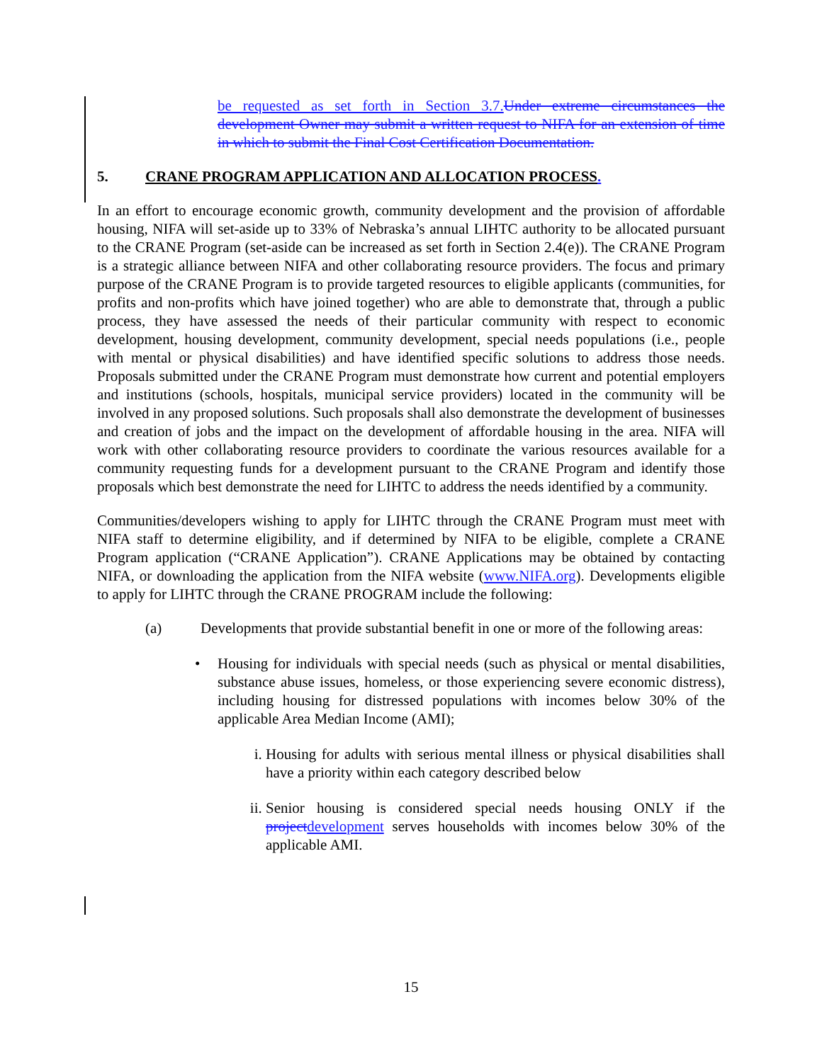be requested as set forth in Section 3.7. Under extreme circumstances the development Owner may submit a written request to NIFA for an extension of time in which to submit the Final Cost Certification Documentation.
5. CRANE PROGRAM APPLICATION AND ALLOCATION PROCESS.
In an effort to encourage economic growth, community development and the provision of affordable housing, NIFA will set-aside up to 33% of Nebraska’s annual LIHTC authority to be allocated pursuant to the CRANE Program (set-aside can be increased as set forth in Section 2.4(e)). The CRANE Program is a strategic alliance between NIFA and other collaborating resource providers. The focus and primary purpose of the CRANE Program is to provide targeted resources to eligible applicants (communities, for profits and non-profits which have joined together) who are able to demonstrate that, through a public process, they have assessed the needs of their particular community with respect to economic development, housing development, community development, special needs populations (i.e., people with mental or physical disabilities) and have identified specific solutions to address those needs. Proposals submitted under the CRANE Program must demonstrate how current and potential employers and institutions (schools, hospitals, municipal service providers) located in the community will be involved in any proposed solutions. Such proposals shall also demonstrate the development of businesses and creation of jobs and the impact on the development of affordable housing in the area. NIFA will work with other collaborating resource providers to coordinate the various resources available for a community requesting funds for a development pursuant to the CRANE Program and identify those proposals which best demonstrate the need for LIHTC to address the needs identified by a community.
Communities/developers wishing to apply for LIHTC through the CRANE Program must meet with NIFA staff to determine eligibility, and if determined by NIFA to be eligible, complete a CRANE Program application (“CRANE Application”). CRANE Applications may be obtained by contacting NIFA, or downloading the application from the NIFA website (www.NIFA.org). Developments eligible to apply for LIHTC through the CRANE PROGRAM include the following:
(a) Developments that provide substantial benefit in one or more of the following areas:
• Housing for individuals with special needs (such as physical or mental disabilities, substance abuse issues, homeless, or those experiencing severe economic distress), including housing for distressed populations with incomes below 30% of the applicable Area Median Income (AMI);
i. Housing for adults with serious mental illness or physical disabilities shall have a priority within each category described below
ii. Senior housing is considered special needs housing ONLY if the project development serves households with incomes below 30% of the applicable AMI.
15